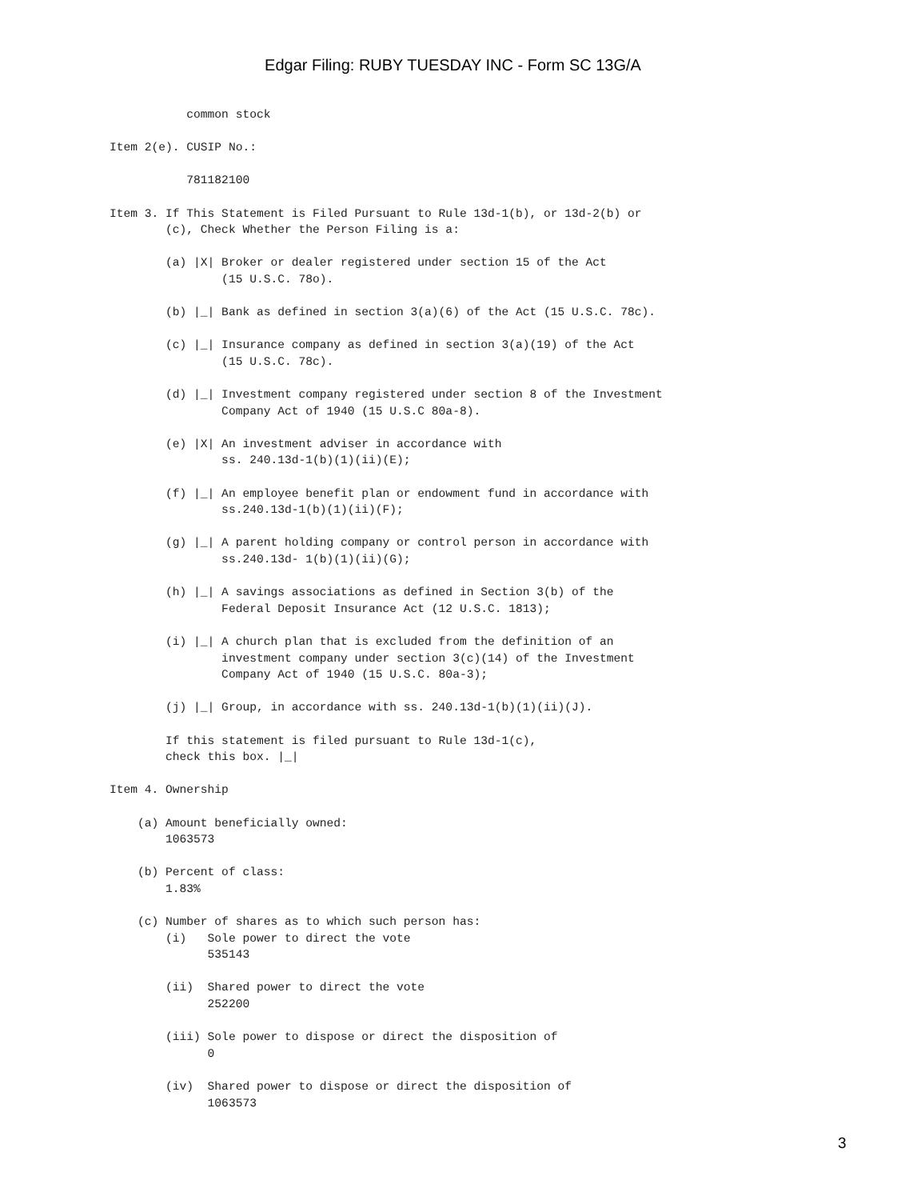Edgar Filing: RUBY TUESDAY INC - Form SC 13G/A
           common stock

Item 2(e). CUSIP No.:

           781182100

Item 3. If This Statement is Filed Pursuant to Rule 13d-1(b), or 13d-2(b) or
        (c), Check Whether the Person Filing is a:

        (a) |X| Broker or dealer registered under section 15 of the Act
                (15 U.S.C. 78o).

        (b) |_| Bank as defined in section 3(a)(6) of the Act (15 U.S.C. 78c).

        (c) |_| Insurance company as defined in section 3(a)(19) of the Act
                (15 U.S.C. 78c).

        (d) |_| Investment company registered under section 8 of the Investment
                Company Act of 1940 (15 U.S.C 80a-8).

        (e) |X| An investment adviser in accordance with
                ss. 240.13d-1(b)(1)(ii)(E);

        (f) |_| An employee benefit plan or endowment fund in accordance with
                ss.240.13d-1(b)(1)(ii)(F);

        (g) |_| A parent holding company or control person in accordance with
                ss.240.13d- 1(b)(1)(ii)(G);

        (h) |_| A savings associations as defined in Section 3(b) of the
                Federal Deposit Insurance Act (12 U.S.C. 1813);

        (i) |_| A church plan that is excluded from the definition of an
                investment company under section 3(c)(14) of the Investment
                Company Act of 1940 (15 U.S.C. 80a-3);

        (j) |_| Group, in accordance with ss. 240.13d-1(b)(1)(ii)(J).

        If this statement is filed pursuant to Rule 13d-1(c),
        check this box. |_|

Item 4. Ownership

    (a) Amount beneficially owned:
        1063573

    (b) Percent of class:
        1.83%

    (c) Number of shares as to which such person has:
        (i)   Sole power to direct the vote
              535143

        (ii)  Shared power to direct the vote
              252200

        (iii) Sole power to dispose or direct the disposition of
              0

        (iv)  Shared power to dispose or direct the disposition of
              1063573
3